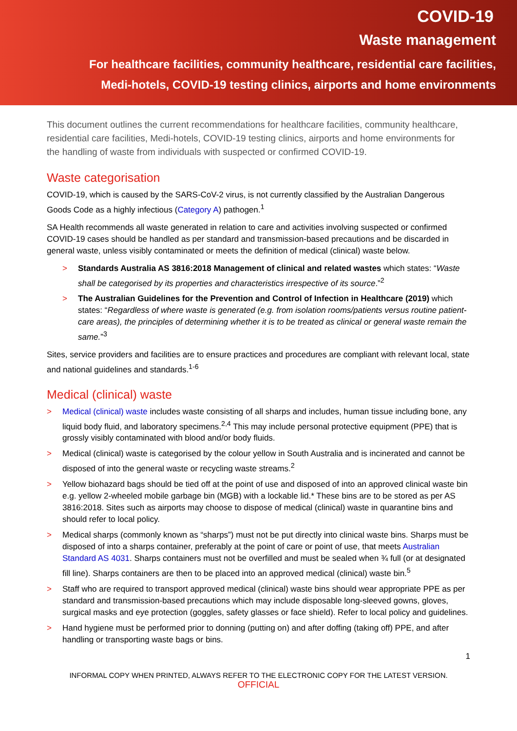COVID-19
Waste management
For healthcare facilities, community healthcare, residential care facilities,
Medi-hotels, COVID-19 testing clinics, airports and home environments
This document outlines the current recommendations for healthcare facilities, community healthcare, residential care facilities, Medi-hotels, COVID-19 testing clinics, airports and home environments for the handling of waste from individuals with suspected or confirmed COVID-19.
Waste categorisation
COVID-19, which is caused by the SARS-CoV-2 virus, is not currently classified by the Australian Dangerous Goods Code as a highly infectious (Category A) pathogen.<sup>1</sup>
SA Health recommends all waste generated in relation to care and activities involving suspected or confirmed COVID-19 cases should be handled as per standard and transmission-based precautions and be discarded in general waste, unless visibly contaminated or meets the definition of medical (clinical) waste below.
> Standards Australia AS 3816:2018 Management of clinical and related wastes which states: “Waste shall be categorised by its properties and characteristics irrespective of its source.”<sup>2</sup>
> The Australian Guidelines for the Prevention and Control of Infection in Healthcare (2019) which states: “Regardless of where waste is generated (e.g. from isolation rooms/patients versus routine patient-care areas), the principles of determining whether it is to be treated as clinical or general waste remain the same.”<sup>3</sup>
Sites, service providers and facilities are to ensure practices and procedures are compliant with relevant local, state and national guidelines and standards.<sup>1-6</sup>
Medical (clinical) waste
> Medical (clinical) waste includes waste consisting of all sharps and includes, human tissue including bone, any liquid body fluid, and laboratory specimens.<sup>2,4</sup> This may include personal protective equipment (PPE) that is grossly visibly contaminated with blood and/or body fluids.
> Medical (clinical) waste is categorised by the colour yellow in South Australia and is incinerated and cannot be disposed of into the general waste or recycling waste streams.<sup>2</sup>
> Yellow biohazard bags should be tied off at the point of use and disposed of into an approved clinical waste bin e.g. yellow 2-wheeled mobile garbage bin (MGB) with a lockable lid.* These bins are to be stored as per AS 3816:2018. Sites such as airports may choose to dispose of medical (clinical) waste in quarantine bins and should refer to local policy.
> Medical sharps (commonly known as “sharps”) must not be put directly into clinical waste bins. Sharps must be disposed of into a sharps container, preferably at the point of care or point of use, that meets Australian Standard AS 4031. Sharps containers must not be overfilled and must be sealed when ¾ full (or at designated fill line). Sharps containers are then to be placed into an approved medical (clinical) waste bin.<sup>5</sup>
> Staff who are required to transport approved medical (clinical) waste bins should wear appropriate PPE as per standard and transmission-based precautions which may include disposable long-sleeved gowns, gloves, surgical masks and eye protection (goggles, safety glasses or face shield). Refer to local policy and guidelines.
> Hand hygiene must be performed prior to donning (putting on) and after doffing (taking off) PPE, and after handling or transporting waste bags or bins.
1
INFORMAL COPY WHEN PRINTED, ALWAYS REFER TO THE ELECTRONIC COPY FOR THE LATEST VERSION.
OFFICIAL